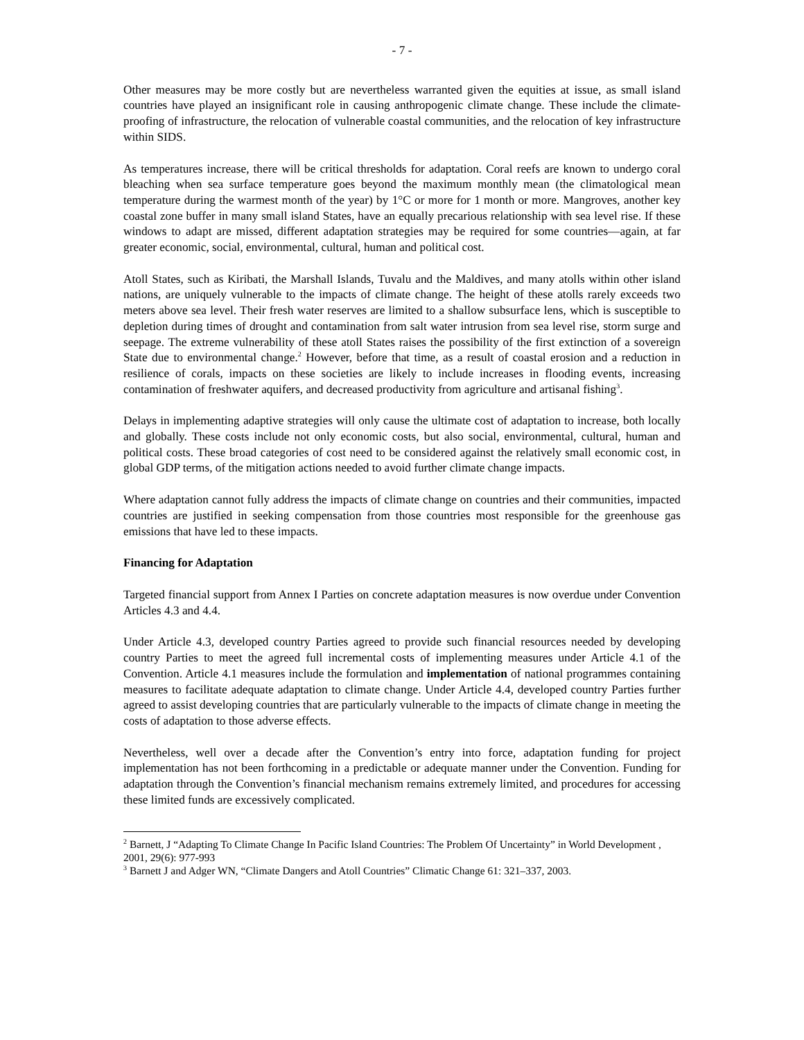- 7 -
Other measures may be more costly but are nevertheless warranted given the equities at issue, as small island countries have played an insignificant role in causing anthropogenic climate change. These include the climate-proofing of infrastructure, the relocation of vulnerable coastal communities, and the relocation of key infrastructure within SIDS.
As temperatures increase, there will be critical thresholds for adaptation. Coral reefs are known to undergo coral bleaching when sea surface temperature goes beyond the maximum monthly mean (the climatological mean temperature during the warmest month of the year) by 1°C or more for 1 month or more. Mangroves, another key coastal zone buffer in many small island States, have an equally precarious relationship with sea level rise. If these windows to adapt are missed, different adaptation strategies may be required for some countries—again, at far greater economic, social, environmental, cultural, human and political cost.
Atoll States, such as Kiribati, the Marshall Islands, Tuvalu and the Maldives, and many atolls within other island nations, are uniquely vulnerable to the impacts of climate change. The height of these atolls rarely exceeds two meters above sea level. Their fresh water reserves are limited to a shallow subsurface lens, which is susceptible to depletion during times of drought and contamination from salt water intrusion from sea level rise, storm surge and seepage. The extreme vulnerability of these atoll States raises the possibility of the first extinction of a sovereign State due to environmental change.<sup>2</sup> However, before that time, as a result of coastal erosion and a reduction in resilience of corals, impacts on these societies are likely to include increases in flooding events, increasing contamination of freshwater aquifers, and decreased productivity from agriculture and artisanal fishing<sup>3</sup>.
Delays in implementing adaptive strategies will only cause the ultimate cost of adaptation to increase, both locally and globally. These costs include not only economic costs, but also social, environmental, cultural, human and political costs. These broad categories of cost need to be considered against the relatively small economic cost, in global GDP terms, of the mitigation actions needed to avoid further climate change impacts.
Where adaptation cannot fully address the impacts of climate change on countries and their communities, impacted countries are justified in seeking compensation from those countries most responsible for the greenhouse gas emissions that have led to these impacts.
Financing for Adaptation
Targeted financial support from Annex I Parties on concrete adaptation measures is now overdue under Convention Articles 4.3 and 4.4.
Under Article 4.3, developed country Parties agreed to provide such financial resources needed by developing country Parties to meet the agreed full incremental costs of implementing measures under Article 4.1 of the Convention. Article 4.1 measures include the formulation and implementation of national programmes containing measures to facilitate adequate adaptation to climate change. Under Article 4.4, developed country Parties further agreed to assist developing countries that are particularly vulnerable to the impacts of climate change in meeting the costs of adaptation to those adverse effects.
Nevertheless, well over a decade after the Convention’s entry into force, adaptation funding for project implementation has not been forthcoming in a predictable or adequate manner under the Convention. Funding for adaptation through the Convention’s financial mechanism remains extremely limited, and procedures for accessing these limited funds are excessively complicated.
<sup>2</sup> Barnett, J “Adapting To Climate Change In Pacific Island Countries: The Problem Of Uncertainty” in World Development , 2001, 29(6): 977-993
<sup>3</sup> Barnett J and Adger WN, “Climate Dangers and Atoll Countries” Climatic Change 61: 321–337, 2003.